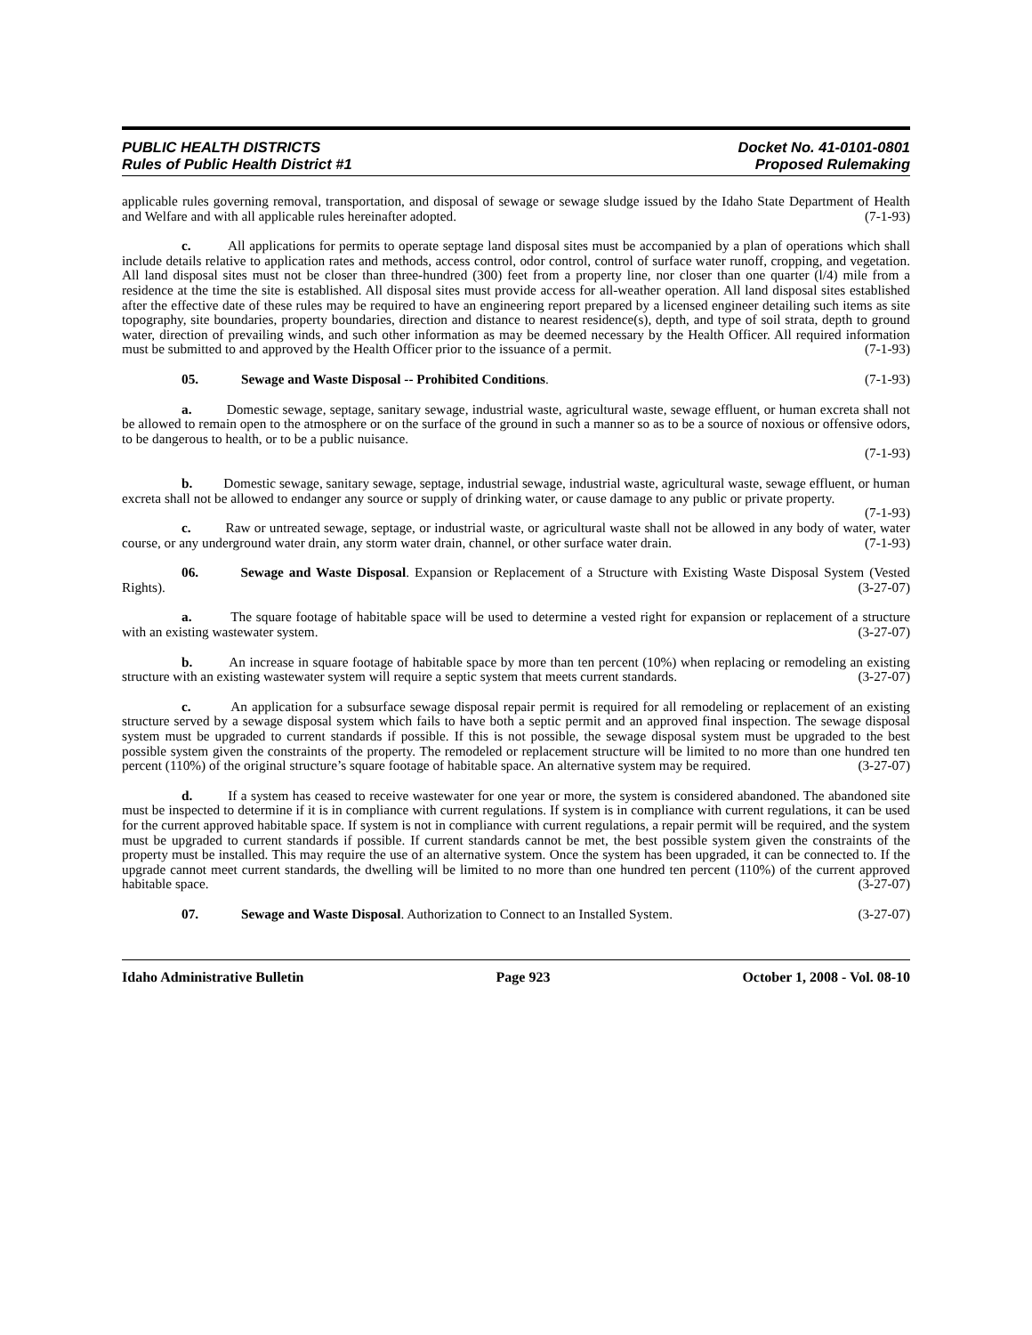PUBLIC HEALTH DISTRICTS
Rules of Public Health District #1
Docket No. 41-0101-0801
Proposed Rulemaking
applicable rules governing removal, transportation, and disposal of sewage or sewage sludge issued by the Idaho State Department of Health and Welfare and with all applicable rules hereinafter adopted. (7-1-93)
c. All applications for permits to operate septage land disposal sites must be accompanied by a plan of operations which shall include details relative to application rates and methods, access control, odor control, control of surface water runoff, cropping, and vegetation. All land disposal sites must not be closer than three-hundred (300) feet from a property line, nor closer than one quarter (l/4) mile from a residence at the time the site is established. All disposal sites must provide access for all-weather operation. All land disposal sites established after the effective date of these rules may be required to have an engineering report prepared by a licensed engineer detailing such items as site topography, site boundaries, property boundaries, direction and distance to nearest residence(s), depth, and type of soil strata, depth to ground water, direction of prevailing winds, and such other information as may be deemed necessary by the Health Officer. All required information must be submitted to and approved by the Health Officer prior to the issuance of a permit. (7-1-93)
05. Sewage and Waste Disposal -- Prohibited Conditions. (7-1-93)
a. Domestic sewage, septage, sanitary sewage, industrial waste, agricultural waste, sewage effluent, or human excreta shall not be allowed to remain open to the atmosphere or on the surface of the ground in such a manner so as to be a source of noxious or offensive odors, to be dangerous to health, or to be a public nuisance.
(7-1-93)
b. Domestic sewage, sanitary sewage, septage, industrial sewage, industrial waste, agricultural waste, sewage effluent, or human excreta shall not be allowed to endanger any source or supply of drinking water, or cause damage to any public or private property. (7-1-93)
c. Raw or untreated sewage, septage, or industrial waste, or agricultural waste shall not be allowed in any body of water, water course, or any underground water drain, any storm water drain, channel, or other surface water drain. (7-1-93)
06. Sewage and Waste Disposal. Expansion or Replacement of a Structure with Existing Waste Disposal System (Vested Rights). (3-27-07)
a. The square footage of habitable space will be used to determine a vested right for expansion or replacement of a structure with an existing wastewater system. (3-27-07)
b. An increase in square footage of habitable space by more than ten percent (10%) when replacing or remodeling an existing structure with an existing wastewater system will require a septic system that meets current standards. (3-27-07)
c. An application for a subsurface sewage disposal repair permit is required for all remodeling or replacement of an existing structure served by a sewage disposal system which fails to have both a septic permit and an approved final inspection. The sewage disposal system must be upgraded to current standards if possible. If this is not possible, the sewage disposal system must be upgraded to the best possible system given the constraints of the property. The remodeled or replacement structure will be limited to no more than one hundred ten percent (110%) of the original structure’s square footage of habitable space. An alternative system may be required. (3-27-07)
d. If a system has ceased to receive wastewater for one year or more, the system is considered abandoned. The abandoned site must be inspected to determine if it is in compliance with current regulations. If system is in compliance with current regulations, it can be used for the current approved habitable space. If system is not in compliance with current regulations, a repair permit will be required, and the system must be upgraded to current standards if possible. If current standards cannot be met, the best possible system given the constraints of the property must be installed. This may require the use of an alternative system. Once the system has been upgraded, it can be connected to. If the upgrade cannot meet current standards, the dwelling will be limited to no more than one hundred ten percent (110%) of the current approved habitable space. (3-27-07)
07. Sewage and Waste Disposal. Authorization to Connect to an Installed System. (3-27-07)
Idaho Administrative Bulletin Page 923 October 1, 2008 - Vol. 08-10